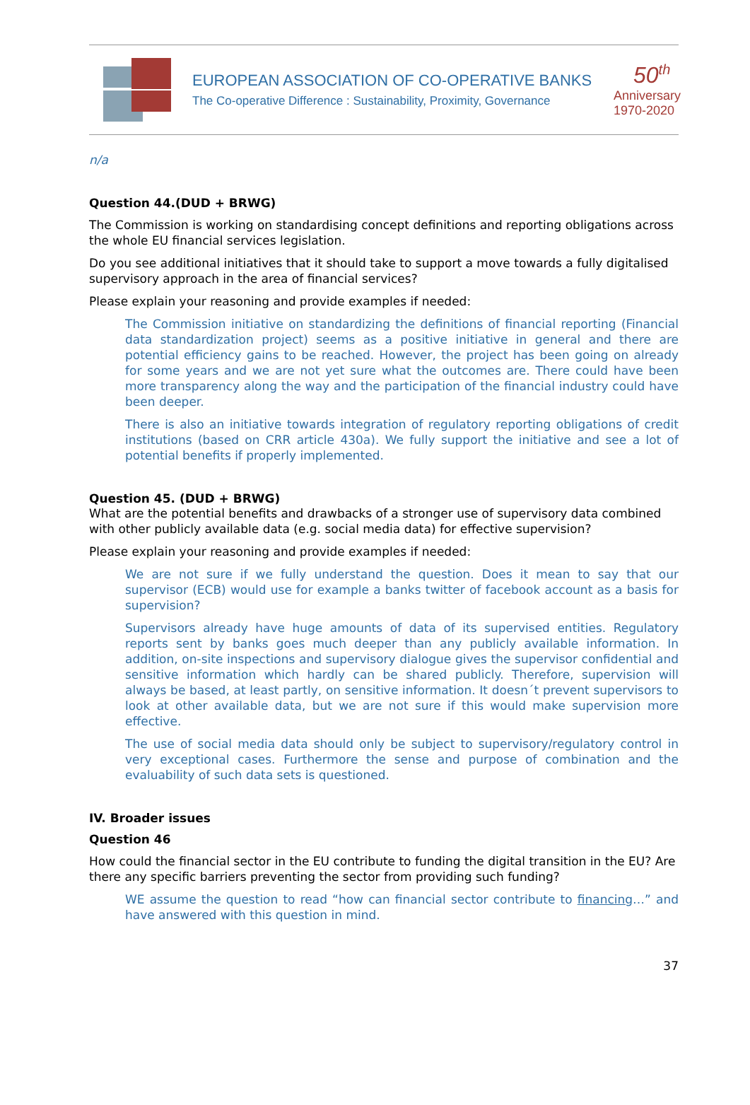EUROPEAN ASSOCIATION OF CO-OPERATIVE BANKS
The Co-operative Difference : Sustainability, Proximity, Governance
50<sup>th</sup>
Anniversary
1970-2020
n/a
Question 44.(DUD + BRWG)
The Commission is working on standardising concept definitions and reporting obligations across the whole EU financial services legislation.
Do you see additional initiatives that it should take to support a move towards a fully digitalised supervisory approach in the area of financial services?
Please explain your reasoning and provide examples if needed:
The Commission initiative on standardizing the definitions of financial reporting (Financial data standardization project) seems as a positive initiative in general and there are potential efficiency gains to be reached. However, the project has been going on already for some years and we are not yet sure what the outcomes are. There could have been more transparency along the way and the participation of the financial industry could have been deeper.
There is also an initiative towards integration of regulatory reporting obligations of credit institutions (based on CRR article 430a). We fully support the initiative and see a lot of potential benefits if properly implemented.
Question 45. (DUD + BRWG)
What are the potential benefits and drawbacks of a stronger use of supervisory data combined with other publicly available data (e.g. social media data) for effective supervision?
Please explain your reasoning and provide examples if needed:
We are not sure if we fully understand the question. Does it mean to say that our supervisor (ECB) would use for example a banks twitter of facebook account as a basis for supervision?
Supervisors already have huge amounts of data of its supervised entities. Regulatory reports sent by banks goes much deeper than any publicly available information. In addition, on-site inspections and supervisory dialogue gives the supervisor confidential and sensitive information which hardly can be shared publicly. Therefore, supervision will always be based, at least partly, on sensitive information. It doesn´t prevent supervisors to look at other available data, but we are not sure if this would make supervision more effective.
The use of social media data should only be subject to supervisory/regulatory control in very exceptional cases. Furthermore the sense and purpose of combination and the evaluability of such data sets is questioned.
IV. Broader issues
Question 46
How could the financial sector in the EU contribute to funding the digital transition in the EU? Are there any specific barriers preventing the sector from providing such funding?
WE assume the question to read “how can financial sector contribute to financing…” and have answered with this question in mind.
37